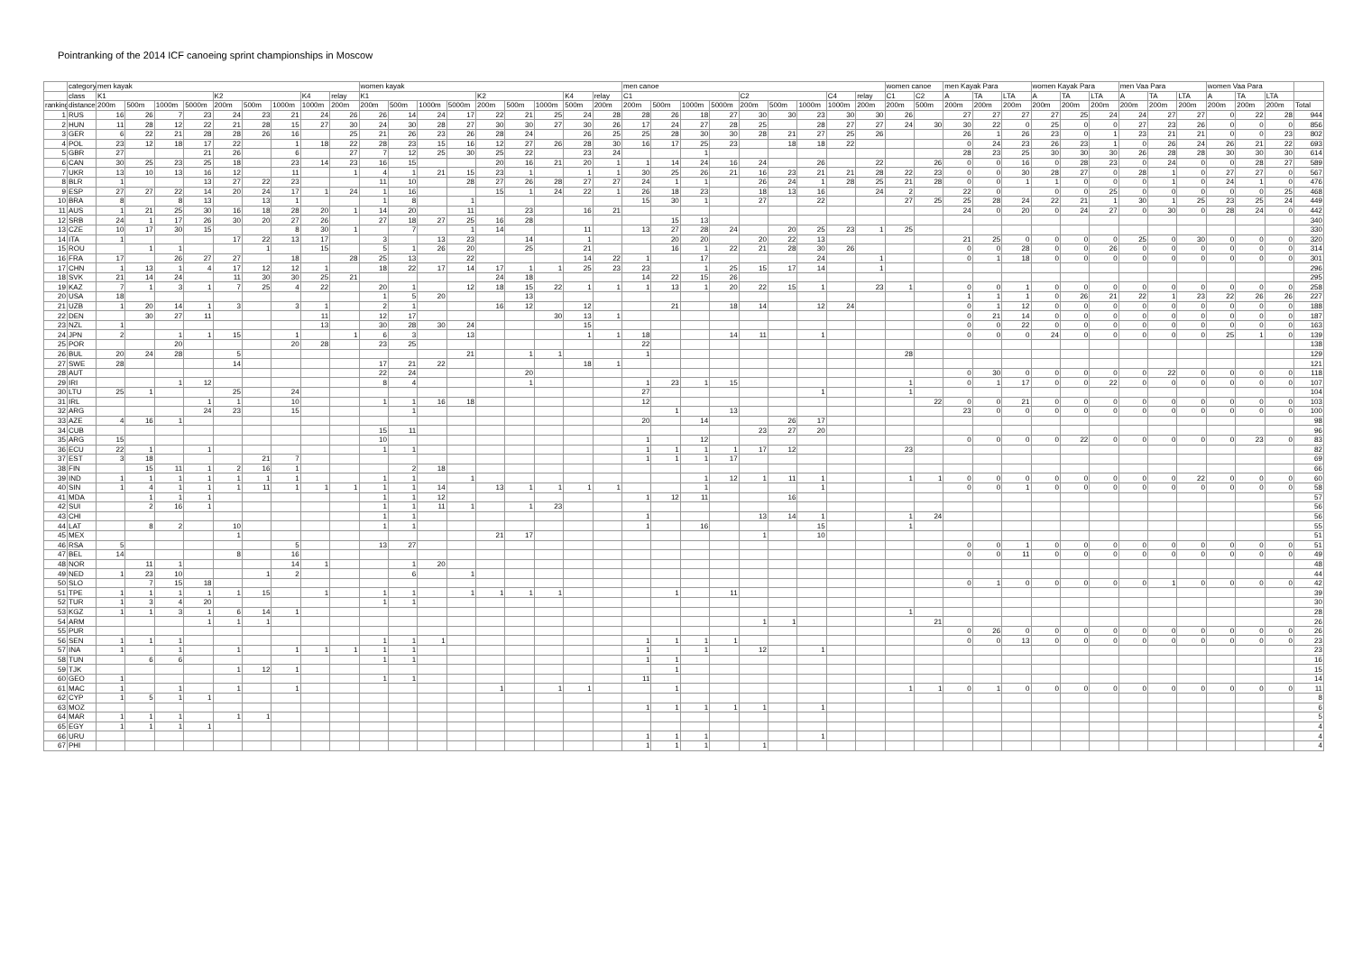Pointranking of the 2014 ICF canoeing sprint championships in Moscow
| | category | men kayak | | | | | | | | | women kayak | | | | | | | | | men canoe | | | | | | | | | women canoe | | men Kayak Para | | | women Kayak Para | | | men Vaa Para | | | women Vaa Para | | | |
| --- | --- | --- | --- | --- | --- | --- | --- | --- | --- | --- | --- | --- | --- | --- | --- | --- | --- | --- | --- | --- | --- | --- | --- | --- | --- | --- | --- | --- | --- | --- | --- | --- | --- | --- | --- | --- | --- | --- | --- | --- | --- | --- | --- |
| | class | K1 | | | | K2 | | | K4 | relay | K1 | | | | K2 | | | K4 | relay | C1 | | | | C2 | | | C4 | relay | C1 | C2 | A | TA | LTA | A | TA | LTA | A | TA | LTA | A | TA | LTA | |
| ranking | distance | 200m | 500m | 1000m | 5000m | 200m | 500m | 1000m | 1000m | 200m | 200m | 500m | 1000m | 5000m | 200m | 500m | 1000m | 500m | 200m | 200m | 500m | 1000m | 5000m | 200m | 500m | 1000m | 1000m | 200m | 200m | 500m | 200m | 200m | 200m | 200m | 200m | 200m | 200m | 200m | 200m | 200m | 200m | 200m | Total |
| 1 | RUS | 16 | 26 | 7 | 23 | 24 | 23 | 21 | 24 | 26 | 26 | 14 | 24 | 17 | 22 | 21 | 25 | 24 | 28 | 28 | 26 | 18 | 27 | 30 | 30 | 23 | 30 | 30 | 26 | | 27 | 27 | 27 | 27 | 25 | 24 | 24 | 27 | 27 | 0 | 22 | 28 | 944 |
| 2 | HUN | 11 | 28 | 12 | 22 | 21 | 28 | 15 | 27 | 30 | 24 | 30 | 28 | 27 | 30 | 30 | 27 | 30 | 26 | 17 | 24 | 27 | 28 | 25 | | 28 | 27 | 27 | 24 | 30 | 30 | 22 | 0 | 25 | 0 | 0 | 27 | 23 | 26 | 0 | 0 | 0 | 856 |
| 3 | GER | 6 | 22 | 21 | 28 | 28 | 26 | 16 | | 25 | 21 | 26 | 23 | 26 | 28 | 24 | | 26 | 25 | 25 | 28 | 30 | 30 | 28 | 21 | 27 | 25 | 26 | | | 26 | 1 | 26 | 23 | 0 | 1 | 23 | 21 | 21 | 0 | 0 | 23 | 802 |
| 4 | POL | 23 | 12 | 18 | 17 | 22 | | 1 | 18 | 22 | 28 | 23 | 15 | 16 | 12 | 27 | 26 | 28 | 30 | 16 | 17 | 25 | 23 | | 18 | 18 | 22 | | | | 0 | 24 | 23 | 26 | 23 | 1 | 0 | 26 | 24 | 26 | 21 | 22 | 693 |
| 5 | GBR | 27 | | | 21 | 26 | | 6 | | 27 | 7 | 12 | 25 | 30 | 25 | 22 | | 23 | 24 | | | 1 | | | | | | | | | 28 | 23 | 25 | 30 | 30 | 30 | 26 | 28 | 28 | 30 | 30 | 30 | 614 |
| 6 | CAN | 30 | 25 | 23 | 25 | 18 | | 23 | 14 | 23 | 16 | 15 | | | 20 | 16 | 21 | 20 | 1 | 1 | 14 | 24 | 16 | 24 | | 26 | | 22 | | 26 | 0 | 0 | 16 | 0 | 28 | 23 | 0 | 24 | 0 | 0 | 28 | 27 | 589 |
| 7 | UKR | 13 | 10 | 13 | 16 | 12 | | 11 | | 1 | 4 | 1 | 21 | 15 | 23 | 1 | | 1 | 1 | 30 | 25 | 26 | 21 | 16 | 23 | 21 | 21 | 28 | 22 | 23 | 0 | 0 | 30 | 28 | 27 | 0 | 28 | 1 | 0 | 27 | 27 | 0 | 567 |
| 8 | BLR | 1 | | | 13 | 27 | 22 | 23 | | | 11 | 10 | | 28 | 27 | 26 | 28 | 27 | 27 | 24 | 1 | 1 | | 26 | 24 | 1 | 28 | 25 | 21 | 28 | 0 | 0 | 1 | 1 | 0 | 0 | 0 | 1 | 0 | 24 | 1 | 0 | 476 |
| 9 | ESP | 27 | 27 | 22 | 14 | 20 | 24 | 17 | 1 | 24 | 1 | 16 | | | 15 | 1 | 24 | 22 | 1 | 26 | 18 | 23 | | 18 | 13 | 16 | | 24 | 2 | | 22 | 0 | | 0 | 0 | 25 | 0 | 0 | 0 | 0 | 0 | 25 | 468 |
| 10 | BRA | 8 | | 8 | 13 | | 13 | 1 | | | 1 | 8 | | 1 | | | | | | 15 | 30 | 1 | | 27 | | 22 | | | 27 | 25 | 25 | 28 | 24 | 22 | 21 | 1 | 30 | 1 | 25 | 23 | 25 | 24 | 449 |
| 11 | AUS | 1 | 21 | 25 | 30 | 16 | 18 | 28 | 20 | 1 | 14 | 20 | | 11 | | 23 | | 16 | 21 | | | | | | | | | | | | 24 | 0 | 20 | 0 | 24 | 27 | 0 | 30 | 0 | 28 | 24 | 0 | 442 |
| 12 | SRB | 24 | 1 | 17 | 26 | 30 | 20 | 27 | 26 | | 27 | 18 | 27 | 25 | 16 | 28 | | | | | 15 | 13 | | | | | | | | | | | | | | | | | | | | | 340 |
| 13 | CZE | 10 | 17 | 30 | 15 | | | 8 | 30 | 1 | | 7 | | 1 | 14 | | | 11 | | 13 | 27 | 28 | 24 | | 20 | 25 | 23 | 1 | 25 | | | | | | | | | | | | | | 330 |
| 14 | ITA | 1 | | | | 17 | 22 | 13 | 17 | | 3 | | 13 | 23 | | 14 | | 1 | | | 20 | 20 | | 20 | 22 | 13 | | | | | 21 | 25 | 0 | 0 | 0 | 0 | 25 | 0 | 30 | 0 | 0 | 0 | 320 |
| 15 | ROU | | 1 | 1 | | | 1 | | 15 | | 5 | 1 | 26 | 20 | | 25 | | 21 | | | 16 | 1 | 22 | 21 | 28 | 30 | 26 | | | | 0 | 0 | 28 | 0 | 0 | 26 | 0 | 0 | 0 | 0 | 0 | 0 | 314 |
| 16 | FRA | 17 | | 26 | 27 | 27 | | 18 | | 28 | 25 | 13 | | 22 | | | | 14 | 22 | 1 | | 17 | | | | 24 | | 1 | | | 0 | 1 | 18 | 0 | 0 | 0 | 0 | 0 | 0 | 0 | 0 | 0 | 301 |
| 17 | CHN | 1 | 13 | 1 | 4 | 17 | 12 | 12 | 1 | | 18 | 22 | 17 | 14 | 17 | 1 | 1 | 25 | 23 | 23 | | 1 | 25 | 15 | 17 | 14 | | 1 | | | | | | | | | | | | | | | 296 |
| 18 | SVK | 21 | 14 | 24 | | 11 | 30 | 30 | 25 | 21 | | | | | 24 | 18 | | | | 14 | 22 | 15 | 26 | | | | | | | | | | | | | | | | | | | | 295 |
| 19 | KAZ | 7 | 1 | 3 | 1 | 7 | 25 | 4 | 22 | | 20 | 1 | | 12 | 18 | 15 | 22 | 1 | 1 | 1 | 13 | 1 | 20 | 22 | 15 | 1 | | 23 | 1 | | 0 | 0 | 1 | 0 | 0 | 0 | 0 | 0 | 0 | 0 | 0 | 0 | 258 |
| 20 | USA | 18 | | | | | | | | | 1 | 5 | 20 | | | 13 | | | | | | | | | | | | | | | 1 | 1 | 1 | 0 | 26 | 21 | 22 | 1 | 23 | 22 | 26 | 26 | 227 |
| 21 | UZB | 1 | 20 | 14 | 1 | 3 | | 3 | 1 | | 2 | 1 | | | 16 | 12 | | 12 | | | 21 | | 18 | 14 | | 12 | 24 | | | | 0 | 1 | 12 | 0 | 0 | 0 | 0 | 0 | 0 | 0 | 0 | 0 | 188 |
| 22 | DEN | | 30 | 27 | 11 | | | | 11 | | 12 | 17 | | | | | 30 | 13 | 1 | | | | | | | | | | | | 0 | 21 | 14 | 0 | 0 | 0 | 0 | 0 | 0 | 0 | 0 | 0 | 187 |
| 23 | NZL | 1 | | | | | | | 13 | | 30 | 28 | 30 | 24 | | | | 15 | | | | | | | | | | | | | 0 | 0 | 22 | 0 | 0 | 0 | 0 | 0 | 0 | 0 | 0 | 0 | 163 |
| 24 | JPN | 2 | | 1 | 1 | 15 | | 1 | | 1 | 6 | 3 | | 13 | | | | 1 | 1 | 18 | | | 14 | 11 | | 1 | | | | | 0 | 0 | 0 | 24 | 0 | 0 | 0 | 0 | 0 | 25 | 1 | 0 | 139 |
| 25 | POR | | | 20 | | | | 20 | 28 | | 23 | 25 | | | | | | | | 22 | | | | | | | | | | | | | | | | | | | | | | | 138 |
| 26 | BUL | 20 | 24 | 28 | | 5 | | | | | | | | 21 | | 1 | 1 | | | 1 | | | | | | | | | 28 | | | | | | | | | | | | | | 129 |
| 27 | SWE | 28 | | | | 14 | | | | | 17 | 21 | 22 | | | | | 18 | 1 | | | | | | | | | | | | | | | | | | | | | | | | 121 |
| 28 | AUT | | | | | | | | | | 22 | 24 | | | | 20 | | | | | | | | | | | | | | | 0 | 30 | 0 | 0 | 0 | 0 | 0 | 22 | 0 | 0 | 0 | 0 | 118 |
| 29 | IRI | | | 1 | 12 | | | | | | 8 | 4 | | | | 1 | | | | 1 | 23 | 1 | 15 | | | | | | 1 | | 0 | 1 | 17 | 0 | 0 | 22 | 0 | 0 | 0 | 0 | 0 | 0 | 107 |
| 30 | LTU | 25 | 1 | | | 25 | | 24 | | | | | | | | | | | | 27 | | | | | | 1 | | | 1 | | | | | | | | | | | | | | 104 |
| 31 | IRL | | | | 1 | 1 | | 10 | | | 1 | 1 | 16 | 18 | | | | | | 12 | | | | | | | | | | 22 | 0 | 0 | 21 | 0 | 0 | 0 | 0 | 0 | 0 | 0 | 0 | 0 | 103 |
| 32 | ARG | | | | 24 | 23 | | 15 | | | | 1 | | | | | | | | | 1 | | 13 | | | | | | | | 23 | 0 | 0 | 0 | 0 | 0 | 0 | 0 | 0 | 0 | 0 | 0 | 100 |
| 33 | AZE | 4 | 16 | 1 | | | | | | | | | | | | | | | | 20 | | 14 | | | 26 | 17 | | | | | | | | | | | | | | | | | 98 |
| 34 | CUB | | | | | | | | | | 15 | 11 | | | | | | | | | | | | 23 | 27 | 20 | | | | | | | | | | | | | | | | | 96 |
| 35 | ARG | 15 | | | | | | | | | 10 | | | | | | | | | 1 | | 12 | | | | | | | | | 0 | 0 | 0 | 0 | 22 | 0 | 0 | 0 | 0 | 0 | 23 | 0 | 83 |
| 36 | ECU | 22 | 1 | | 1 | | | | | | 1 | 1 | | | | | | | | 1 | 1 | 1 | 1 | 17 | 12 | | | | 23 | | | | | | | | | | | | | | 82 |
| 37 | EST | 3 | 18 | | | | 21 | 7 | | | | | | | | | | | | 1 | 1 | 1 | 17 | | | | | | | | | | | | | | | | | | | | 69 |
| 38 | FIN | | 15 | 11 | 1 | 2 | 16 | 1 | | | | 2 | 18 | | | | | | | | | | | | | | | | | | | | | | | | | | | | | | 66 |
| 39 | IND | 1 | 1 | 1 | 1 | 1 | 1 | 1 | | | 1 | 1 | | 1 | | | | | | | | 1 | 12 | 1 | 11 | 1 | | | 1 | 1 | 0 | 0 | 0 | 0 | 0 | 0 | 0 | 0 | 22 | 0 | 0 | 0 | 60 |
| 40 | SIN | 1 | 4 | 1 | 1 | 1 | 11 | 1 | 1 | 1 | 1 | 1 | 14 | | 13 | 1 | 1 | 1 | 1 | | | 1 | | | | 1 | | | | | 0 | 0 | 1 | 0 | 0 | 0 | 0 | 0 | 0 | 0 | 0 | 0 | 58 |
| 41 | MDA | | 1 | 1 | 1 | | | | | | 1 | 1 | 12 | | | | | | | 1 | 12 | 11 | | | 16 | | | | | | | | | | | | | | | | | | 57 |
| 42 | SUI | | 2 | 16 | 1 | | | | | | 1 | 1 | 11 | 1 | | 1 | 23 | | | | | | | | | | | | | | | | | | | | | | | | | | 56 |
| 43 | CHI | | | | | | | | | | 1 | 1 | | | | | | | | 1 | | | | 13 | 14 | 1 | | | 1 | 24 | | | | | | | | | | | | | 56 |
| 44 | LAT | | 8 | 2 | | 10 | | | | | 1 | 1 | | | | | | | | 1 | | 16 | | | | 15 | | | 1 | | | | | | | | | | | | | | 55 |
| 45 | MEX | | | | | 1 | | | | | | | | | 21 | 17 | | | | | | | | 1 | | 10 | | | | | | | | | | | | | | | | | 51 |
| 46 | RSA | 5 | | | | | | 5 | | | 13 | 27 | | | | | | | | | | | | | | | | | | | 0 | 0 | 1 | 0 | 0 | 0 | 0 | 0 | 0 | 0 | 0 | 0 | 51 |
| 47 | BEL | 14 | | | | 8 | | 16 | | | | | | | | | | | | | | | | | | | | | | | 0 | 0 | 11 | 0 | 0 | 0 | 0 | 0 | 0 | 0 | 0 | 0 | 49 |
| 48 | NOR | | 11 | 1 | | | | 14 | 1 | | | 1 | 20 | | | | | | | | | | | | | | | | | | | | | | | | | | | | | | 48 |
| 49 | NED | 1 | 23 | 10 | | | 1 | 2 | | | | 6 | | 1 | | | | | | | | | | | | | | | | | | | | | | | | | | | | | 44 |
| 50 | SLO | | 7 | 15 | 18 | | | | | | | | | | | | | | | | | | | | | | | | | | 0 | 1 | 0 | 0 | 0 | 0 | 0 | 1 | 0 | 0 | 0 | 0 | 42 |
| 51 | TPE | 1 | 1 | 1 | 1 | 1 | 15 | | 1 | | 1 | 1 | | 1 | 1 | 1 | 1 | | | | 1 | | 11 | | | | | | | | | | | | | | | | | | | | 39 |
| 52 | TUR | 1 | 3 | 4 | 20 | | | | | | 1 | 1 | | | | | | | | | | | | | | | | | | | | | | | | | | | | | | | 30 |
| 53 | KGZ | 1 | 1 | 3 | 1 | 6 | 14 | 1 | | | | | | | | | | | | | | | | | | | | | 1 | | | | | | | | | | | | | | 28 |
| 54 | ARM | | | | 1 | 1 | 1 | | | | | | | | | | | | | | | | | 1 | 1 | | | | | 21 | | | | | | | | | | | | | 26 |
| 55 | PUR | | | | | | | | | | | | | | | | | | | | | | | | | | | | | | 0 | 26 | 0 | 0 | 0 | 0 | 0 | 0 | 0 | 0 | 0 | 0 | 26 |
| 56 | SEN | 1 | 1 | 1 | | | | | | | 1 | 1 | 1 | | | | | | | 1 | 1 | 1 | 1 | | | | | | | | 0 | 0 | 13 | 0 | 0 | 0 | 0 | 0 | 0 | 0 | 0 | 0 | 23 |
| 57 | INA | 1 | | 1 | | 1 | | 1 | 1 | 1 | 1 | 1 | | | | | | | | 1 | | 1 | | 12 | | 1 | | | | | | | | | | | | | | | | | 23 |
| 58 | TUN | | 6 | 6 | | | | | | | 1 | 1 | | | | | | | | 1 | 1 | | | | | | | | | | | | | | | | | | | | | | 16 |
| 59 | TJK | | | | | 1 | 12 | 1 | | | | | | | | | | | | | 1 | | | | | | | | | | | | | | | | | | | | | | 15 |
| 60 | GEO | 1 | | | | | | | | | 1 | 1 | | | | | | | | 11 | | | | | | | | | | | | | | | | | | | | | | | 14 |
| 61 | MAC | 1 | | 1 | | 1 | | 1 | | | | | | | 1 | | 1 | 1 | | | 1 | | | | | | | | 1 | 1 | 0 | 1 | 0 | 0 | 0 | 0 | 0 | 0 | 0 | 0 | 0 | 0 | 11 |
| 62 | CYP | 1 | 5 | 1 | 1 | | | | | | | | | | | | | | | | | | | | | | | | | | | | | | | | | | | | | | 8 |
| 63 | MOZ | | | | | | | | | | | | | | | | | | | 1 | 1 | 1 | 1 | 1 | | 1 | | | | | | | | | | | | | | | | | 6 |
| 64 | MAR | 1 | 1 | 1 | | 1 | 1 | | | | | | | | | | | | | | | | | | | | | | | | | | | | | | | | | | | | 5 |
| 65 | EGY | 1 | 1 | 1 | 1 | | | | | | | | | | | | | | | | | | | | | | | | | | | | | | | | | | | | | | 4 |
| 66 | URU | | | | | | | | | | | | | | | | | | | 1 | 1 | 1 | | | | 1 | | | | | | | | | | | | | | | | | 4 |
| 67 | PHI | | | | | | | | | | | | | | | | | | | 1 | 1 | 1 | | 1 | | | | | | | | | | | | | | | | | | | 4 |